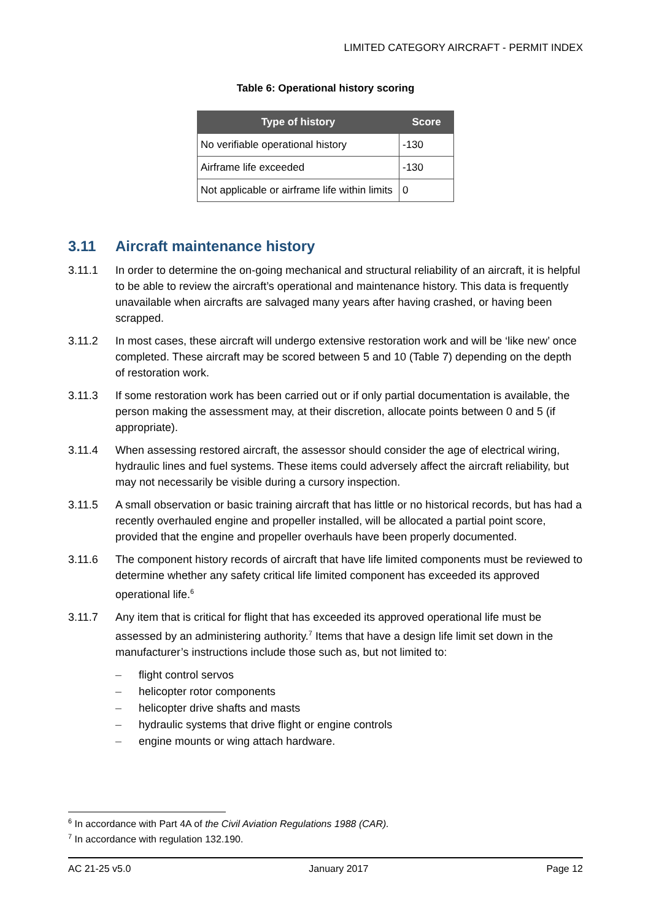LIMITED CATEGORY AIRCRAFT - PERMIT INDEX
Table 6: Operational history scoring
| Type of history | Score |
| --- | --- |
| No verifiable operational history | -130 |
| Airframe life exceeded | -130 |
| Not applicable or airframe life within limits | 0 |
3.11 Aircraft maintenance history
3.11.1 In order to determine the on-going mechanical and structural reliability of an aircraft, it is helpful to be able to review the aircraft’s operational and maintenance history. This data is frequently unavailable when aircrafts are salvaged many years after having crashed, or having been scrapped.
3.11.2 In most cases, these aircraft will undergo extensive restoration work and will be ‘like new’ once completed. These aircraft may be scored between 5 and 10 (Table 7) depending on the depth of restoration work.
3.11.3 If some restoration work has been carried out or if only partial documentation is available, the person making the assessment may, at their discretion, allocate points between 0 and 5 (if appropriate).
3.11.4 When assessing restored aircraft, the assessor should consider the age of electrical wiring, hydraulic lines and fuel systems. These items could adversely affect the aircraft reliability, but may not necessarily be visible during a cursory inspection.
3.11.5 A small observation or basic training aircraft that has little or no historical records, but has had a recently overhauled engine and propeller installed, will be allocated a partial point score, provided that the engine and propeller overhauls have been properly documented.
3.11.6 The component history records of aircraft that have life limited components must be reviewed to determine whether any safety critical life limited component has exceeded its approved operational life.<sup>6</sup>
3.11.7 Any item that is critical for flight that has exceeded its approved operational life must be assessed by an administering authority.<sup>7</sup> Items that have a design life limit set down in the manufacturer’s instructions include those such as, but not limited to:
– flight control servos
– helicopter rotor components
– helicopter drive shafts and masts
– hydraulic systems that drive flight or engine controls
– engine mounts or wing attach hardware.
<sup>6</sup> In accordance with Part 4A of the Civil Aviation Regulations 1988 (CAR).
<sup>7</sup> In accordance with regulation 132.190.
AC 21-25 v5.0 January 2017 Page 12